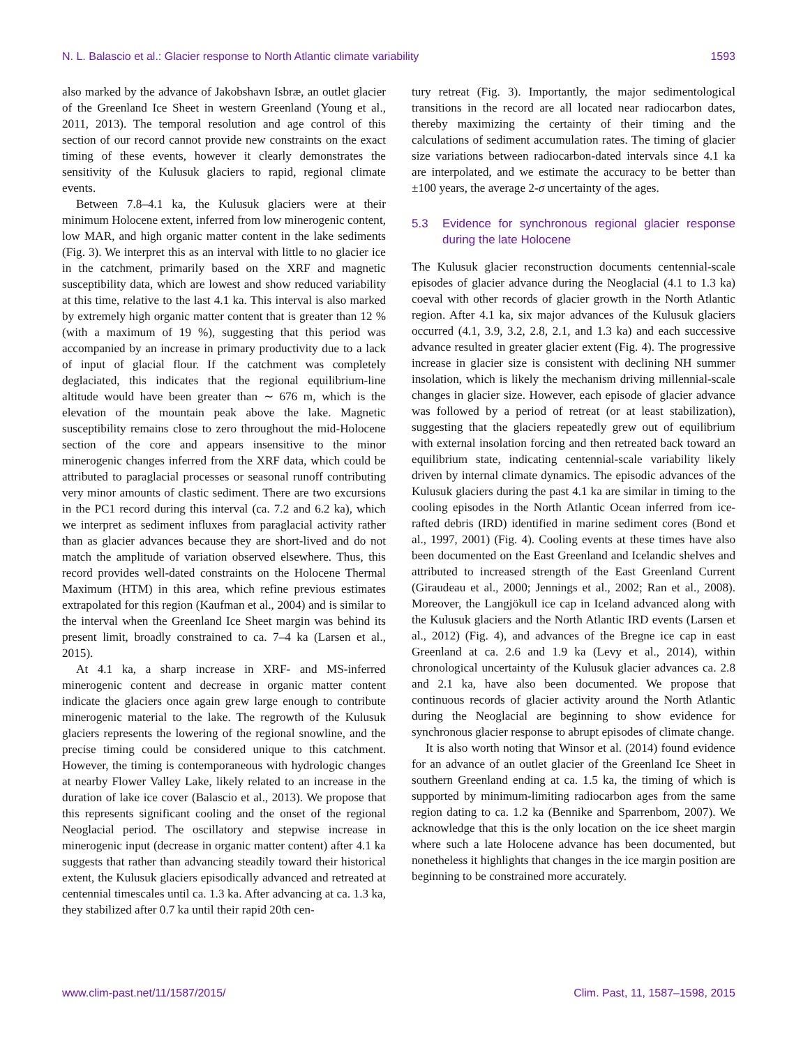N. L. Balascio et al.: Glacier response to North Atlantic climate variability 1593
also marked by the advance of Jakobshavn Isbræ, an outlet glacier of the Greenland Ice Sheet in western Greenland (Young et al., 2011, 2013). The temporal resolution and age control of this section of our record cannot provide new constraints on the exact timing of these events, however it clearly demonstrates the sensitivity of the Kulusuk glaciers to rapid, regional climate events.
Between 7.8–4.1 ka, the Kulusuk glaciers were at their minimum Holocene extent, inferred from low minerogenic content, low MAR, and high organic matter content in the lake sediments (Fig. 3). We interpret this as an interval with little to no glacier ice in the catchment, primarily based on the XRF and magnetic susceptibility data, which are lowest and show reduced variability at this time, relative to the last 4.1 ka. This interval is also marked by extremely high organic matter content that is greater than 12 % (with a maximum of 19 %), suggesting that this period was accompanied by an increase in primary productivity due to a lack of input of glacial flour. If the catchment was completely deglaciated, this indicates that the regional equilibrium-line altitude would have been greater than ∼ 676 m, which is the elevation of the mountain peak above the lake. Magnetic susceptibility remains close to zero throughout the mid-Holocene section of the core and appears insensitive to the minor minerogenic changes inferred from the XRF data, which could be attributed to paraglacial processes or seasonal runoff contributing very minor amounts of clastic sediment. There are two excursions in the PC1 record during this interval (ca. 7.2 and 6.2 ka), which we interpret as sediment influxes from paraglacial activity rather than as glacier advances because they are short-lived and do not match the amplitude of variation observed elsewhere. Thus, this record provides well-dated constraints on the Holocene Thermal Maximum (HTM) in this area, which refine previous estimates extrapolated for this region (Kaufman et al., 2004) and is similar to the interval when the Greenland Ice Sheet margin was behind its present limit, broadly constrained to ca. 7–4 ka (Larsen et al., 2015).
At 4.1 ka, a sharp increase in XRF- and MS-inferred minerogenic content and decrease in organic matter content indicate the glaciers once again grew large enough to contribute minerogenic material to the lake. The regrowth of the Kulusuk glaciers represents the lowering of the regional snowline, and the precise timing could be considered unique to this catchment. However, the timing is contemporaneous with hydrologic changes at nearby Flower Valley Lake, likely related to an increase in the duration of lake ice cover (Balascio et al., 2013). We propose that this represents significant cooling and the onset of the regional Neoglacial period. The oscillatory and stepwise increase in minerogenic input (decrease in organic matter content) after 4.1 ka suggests that rather than advancing steadily toward their historical extent, the Kulusuk glaciers episodically advanced and retreated at centennial timescales until ca. 1.3 ka. After advancing at ca. 1.3 ka, they stabilized after 0.7 ka until their rapid 20th cen-
tury retreat (Fig. 3). Importantly, the major sedimentological transitions in the record are all located near radiocarbon dates, thereby maximizing the certainty of their timing and the calculations of sediment accumulation rates. The timing of glacier size variations between radiocarbon-dated intervals since 4.1 ka are interpolated, and we estimate the accuracy to be better than ±100 years, the average 2-σ uncertainty of the ages.
5.3 Evidence for synchronous regional glacier response during the late Holocene
The Kulusuk glacier reconstruction documents centennial-scale episodes of glacier advance during the Neoglacial (4.1 to 1.3 ka) coeval with other records of glacier growth in the North Atlantic region. After 4.1 ka, six major advances of the Kulusuk glaciers occurred (4.1, 3.9, 3.2, 2.8, 2.1, and 1.3 ka) and each successive advance resulted in greater glacier extent (Fig. 4). The progressive increase in glacier size is consistent with declining NH summer insolation, which is likely the mechanism driving millennial-scale changes in glacier size. However, each episode of glacier advance was followed by a period of retreat (or at least stabilization), suggesting that the glaciers repeatedly grew out of equilibrium with external insolation forcing and then retreated back toward an equilibrium state, indicating centennial-scale variability likely driven by internal climate dynamics. The episodic advances of the Kulusuk glaciers during the past 4.1 ka are similar in timing to the cooling episodes in the North Atlantic Ocean inferred from ice-rafted debris (IRD) identified in marine sediment cores (Bond et al., 1997, 2001) (Fig. 4). Cooling events at these times have also been documented on the East Greenland and Icelandic shelves and attributed to increased strength of the East Greenland Current (Giraudeau et al., 2000; Jennings et al., 2002; Ran et al., 2008). Moreover, the Langjökull ice cap in Iceland advanced along with the Kulusuk glaciers and the North Atlantic IRD events (Larsen et al., 2012) (Fig. 4), and advances of the Bregne ice cap in east Greenland at ca. 2.6 and 1.9 ka (Levy et al., 2014), within chronological uncertainty of the Kulusuk glacier advances ca. 2.8 and 2.1 ka, have also been documented. We propose that continuous records of glacier activity around the North Atlantic during the Neoglacial are beginning to show evidence for synchronous glacier response to abrupt episodes of climate change.
It is also worth noting that Winsor et al. (2014) found evidence for an advance of an outlet glacier of the Greenland Ice Sheet in southern Greenland ending at ca. 1.5 ka, the timing of which is supported by minimum-limiting radiocarbon ages from the same region dating to ca. 1.2 ka (Bennike and Sparrenbom, 2007). We acknowledge that this is the only location on the ice sheet margin where such a late Holocene advance has been documented, but nonetheless it highlights that changes in the ice margin position are beginning to be constrained more accurately.
www.clim-past.net/11/1587/2015/ Clim. Past, 11, 1587–1598, 2015